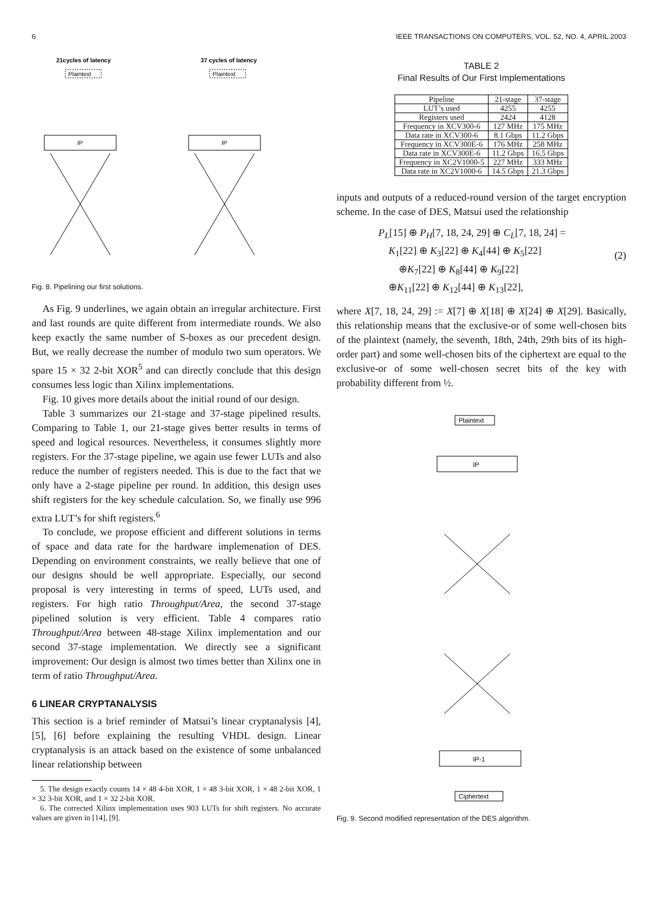6 IEEE TRANSACTIONS ON COMPUTERS, VOL. 52, NO. 4, APRIL 2003
21cycles of latency
Plaintext
IP
37 cycles of latency
Plaintext
IP
Fig. 8. Pipelining our first solutions.
As Fig. 9 underlines, we again obtain an irregular architecture. First and last rounds are quite different from intermediate rounds. We also keep exactly the same number of S-boxes as our precedent design. But, we really decrease the number of modulo two sum operators. We spare 15 × 32 2-bit XOR<sup>5</sup> and can directly conclude that this design consumes less logic than Xilinx implementations.
Fig. 10 gives more details about the initial round of our design.
Table 3 summarizes our 21-stage and 37-stage pipelined results. Comparing to Table 1, our 21-stage gives better results in terms of speed and logical resources. Nevertheless, it consumes slightly more registers. For the 37-stage pipeline, we again use fewer LUTs and also reduce the number of registers needed. This is due to the fact that we only have a 2-stage pipeline per round. In addition, this design uses shift registers for the key schedule calculation. So, we finally use 996 extra LUT’s for shift registers.<sup>6</sup>
To conclude, we propose efficient and different solutions in terms of space and data rate for the hardware implemenation of DES. Depending on environment constraints, we really believe that one of our designs should be well appropriate. Especially, our second proposal is very interesting in terms of speed, LUTs used, and registers. For high ratio Throughput/Area, the second 37-stage pipelined solution is very efficient. Table 4 compares ratio Throughput/Area between 48-stage Xilinx implementation and our second 37-stage implementation. We directly see a significant improvement: Our design is almost two times better than Xilinx one in term of ratio Throughput/Area.
6 LINEAR CRYPTANALYSIS
This section is a brief reminder of Matsui’s linear cryptanalysis [4], [5], [6] before explaining the resulting VHDL design. Linear cryptanalysis is an attack based on the existence of some unbalanced linear relationship between
5. The design exactly counts 14 × 48 4-bit XOR, 1 × 48 3-bit XOR, 1 × 48 2-bit XOR, 1 × 32 3-bit XOR, and 1 × 32 2-bit XOR.
6. The corrected Xilinx implementation uses 903 LUTs for shift registers. No accurate values are given in [14], [9].
TABLE 2
Final Results of Our First Implementations
| Pipeline | 21-stage | 37-stage |
| --- | --- | --- |
| LUT’s used | 4255 | 4255 |
| Registers used | 2424 | 4128 |
| Frequency in XCV300-6 | 127 MHz | 175 MHz |
| Data rate in XCV300-6 | 8.1 Gbps | 11.2 Gbps |
| Frequency in XCV300E-6 | 176 MHz | 258 MHz |
| Data rate in XCV300E-6 | 11.2 Gbps | 16.5 Gbps |
| Frequency in XC2V1000-5 | 227 MHz | 333 MHz |
| Data rate in XC2V1000-6 | 14.5 Gbps | 21.3 Gbps |
inputs and outputs of a reduced-round version of the target encryption scheme. In the case of DES, Matsui used the relationship
P<sub>L</sub>[15] ⊕ P<sub>H</sub>[7, 18, 24, 29] ⊕ C<sub>L</sub>[7, 18, 24] =
K<sub>1</sub>[22] ⊕ K<sub>3</sub>[22] ⊕ K<sub>4</sub>[44] ⊕ K<sub>5</sub>[22]
⊕K<sub>7</sub>[22] ⊕ K<sub>8</sub>[44] ⊕ K<sub>9</sub>[22]
⊕K<sub>11</sub>[22] ⊕ K<sub>12</sub>[44] ⊕ K<sub>13</sub>[22],
(2)
where X[7, 18, 24, 29] := X[7] ⊕ X[18] ⊕ X[24] ⊕ X[29]. Basically, this relationship means that the exclusive-or of some well-chosen bits of the plaintext (namely, the seventh, 18th, 24th, 29th bits of its high-order part) and some well-chosen bits of the ciphertext are equal to the exclusive-or of some well-chosen secret bits of the key with probability different from ½.
Plaintext
IP
IP-1
Ciphertext
Fig. 9. Second modified representation of the DES algorithm.